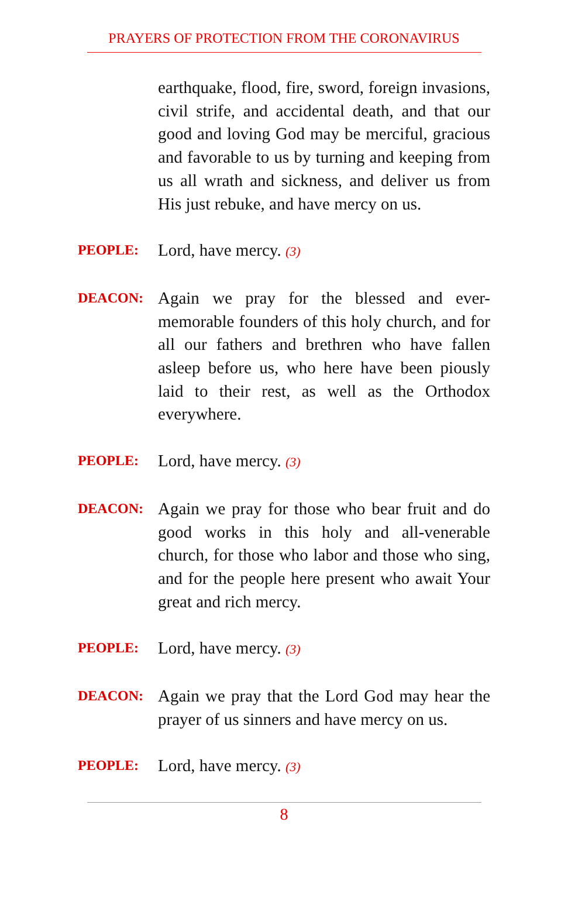PRAYERS OF PROTECTION FROM THE CORONAVIRUS
earthquake, flood, fire, sword, foreign invasions, civil strife, and accidental death, and that our good and loving God may be merciful, gracious and favorable to us by turning and keeping from us all wrath and sickness, and deliver us from His just rebuke, and have mercy on us.
PEOPLE:
Lord, have mercy. (3)
DEACON:
Again we pray for the blessed and ever-memorable founders of this holy church, and for all our fathers and brethren who have fallen asleep before us, who here have been piously laid to their rest, as well as the Orthodox everywhere.
PEOPLE:
Lord, have mercy. (3)
DEACON:
Again we pray for those who bear fruit and do good works in this holy and all-venerable church, for those who labor and those who sing, and for the people here present who await Your great and rich mercy.
PEOPLE:
Lord, have mercy. (3)
DEACON:
Again we pray that the Lord God may hear the prayer of us sinners and have mercy on us.
PEOPLE:
Lord, have mercy. (3)
8